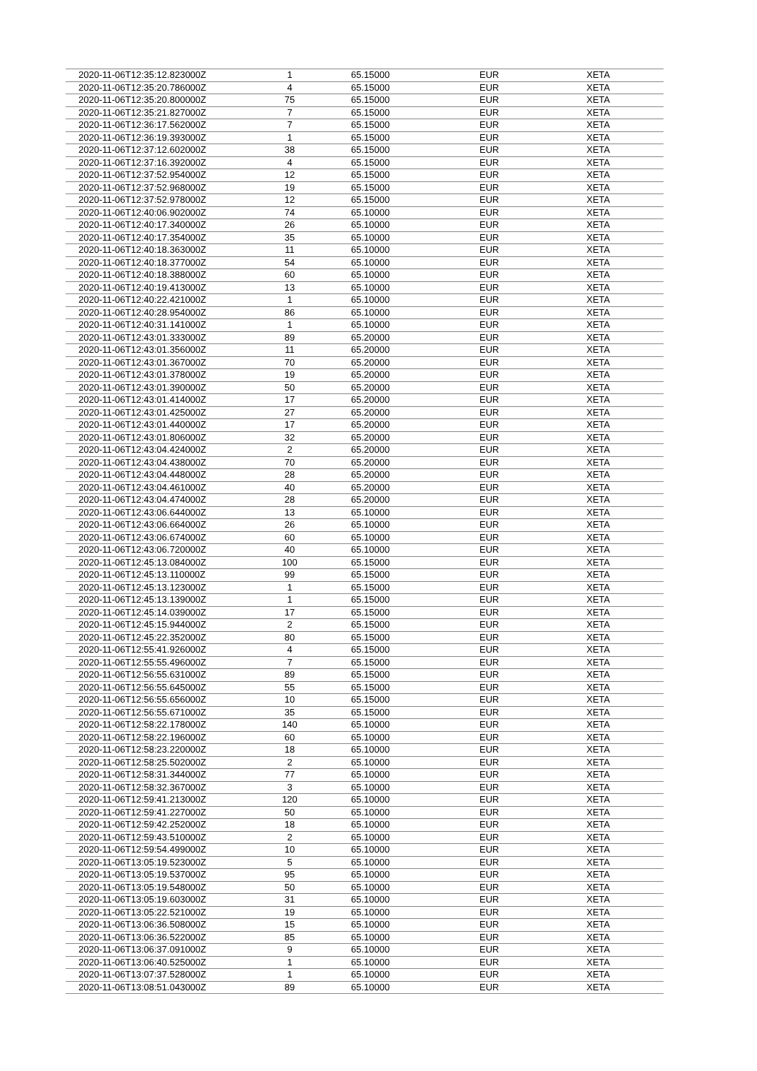| 2020-11-06T12:35:12.823000Z | 1 | 65.15000 | EUR | XETA |
| 2020-11-06T12:35:20.786000Z | 4 | 65.15000 | EUR | XETA |
| 2020-11-06T12:35:20.800000Z | 75 | 65.15000 | EUR | XETA |
| 2020-11-06T12:35:21.827000Z | 7 | 65.15000 | EUR | XETA |
| 2020-11-06T12:36:17.562000Z | 7 | 65.15000 | EUR | XETA |
| 2020-11-06T12:36:19.393000Z | 1 | 65.15000 | EUR | XETA |
| 2020-11-06T12:37:12.602000Z | 38 | 65.15000 | EUR | XETA |
| 2020-11-06T12:37:16.392000Z | 4 | 65.15000 | EUR | XETA |
| 2020-11-06T12:37:52.954000Z | 12 | 65.15000 | EUR | XETA |
| 2020-11-06T12:37:52.968000Z | 19 | 65.15000 | EUR | XETA |
| 2020-11-06T12:37:52.978000Z | 12 | 65.15000 | EUR | XETA |
| 2020-11-06T12:40:06.902000Z | 74 | 65.10000 | EUR | XETA |
| 2020-11-06T12:40:17.340000Z | 26 | 65.10000 | EUR | XETA |
| 2020-11-06T12:40:17.354000Z | 35 | 65.10000 | EUR | XETA |
| 2020-11-06T12:40:18.363000Z | 11 | 65.10000 | EUR | XETA |
| 2020-11-06T12:40:18.377000Z | 54 | 65.10000 | EUR | XETA |
| 2020-11-06T12:40:18.388000Z | 60 | 65.10000 | EUR | XETA |
| 2020-11-06T12:40:19.413000Z | 13 | 65.10000 | EUR | XETA |
| 2020-11-06T12:40:22.421000Z | 1 | 65.10000 | EUR | XETA |
| 2020-11-06T12:40:28.954000Z | 86 | 65.10000 | EUR | XETA |
| 2020-11-06T12:40:31.141000Z | 1 | 65.10000 | EUR | XETA |
| 2020-11-06T12:43:01.333000Z | 89 | 65.20000 | EUR | XETA |
| 2020-11-06T12:43:01.356000Z | 11 | 65.20000 | EUR | XETA |
| 2020-11-06T12:43:01.367000Z | 70 | 65.20000 | EUR | XETA |
| 2020-11-06T12:43:01.378000Z | 19 | 65.20000 | EUR | XETA |
| 2020-11-06T12:43:01.390000Z | 50 | 65.20000 | EUR | XETA |
| 2020-11-06T12:43:01.414000Z | 17 | 65.20000 | EUR | XETA |
| 2020-11-06T12:43:01.425000Z | 27 | 65.20000 | EUR | XETA |
| 2020-11-06T12:43:01.440000Z | 17 | 65.20000 | EUR | XETA |
| 2020-11-06T12:43:01.806000Z | 32 | 65.20000 | EUR | XETA |
| 2020-11-06T12:43:04.424000Z | 2 | 65.20000 | EUR | XETA |
| 2020-11-06T12:43:04.438000Z | 70 | 65.20000 | EUR | XETA |
| 2020-11-06T12:43:04.448000Z | 28 | 65.20000 | EUR | XETA |
| 2020-11-06T12:43:04.461000Z | 40 | 65.20000 | EUR | XETA |
| 2020-11-06T12:43:04.474000Z | 28 | 65.20000 | EUR | XETA |
| 2020-11-06T12:43:06.644000Z | 13 | 65.10000 | EUR | XETA |
| 2020-11-06T12:43:06.664000Z | 26 | 65.10000 | EUR | XETA |
| 2020-11-06T12:43:06.674000Z | 60 | 65.10000 | EUR | XETA |
| 2020-11-06T12:43:06.720000Z | 40 | 65.10000 | EUR | XETA |
| 2020-11-06T12:45:13.084000Z | 100 | 65.15000 | EUR | XETA |
| 2020-11-06T12:45:13.110000Z | 99 | 65.15000 | EUR | XETA |
| 2020-11-06T12:45:13.123000Z | 1 | 65.15000 | EUR | XETA |
| 2020-11-06T12:45:13.139000Z | 1 | 65.15000 | EUR | XETA |
| 2020-11-06T12:45:14.039000Z | 17 | 65.15000 | EUR | XETA |
| 2020-11-06T12:45:15.944000Z | 2 | 65.15000 | EUR | XETA |
| 2020-11-06T12:45:22.352000Z | 80 | 65.15000 | EUR | XETA |
| 2020-11-06T12:55:41.926000Z | 4 | 65.15000 | EUR | XETA |
| 2020-11-06T12:55:55.496000Z | 7 | 65.15000 | EUR | XETA |
| 2020-11-06T12:56:55.631000Z | 89 | 65.15000 | EUR | XETA |
| 2020-11-06T12:56:55.645000Z | 55 | 65.15000 | EUR | XETA |
| 2020-11-06T12:56:55.656000Z | 10 | 65.15000 | EUR | XETA |
| 2020-11-06T12:56:55.671000Z | 35 | 65.15000 | EUR | XETA |
| 2020-11-06T12:58:22.178000Z | 140 | 65.10000 | EUR | XETA |
| 2020-11-06T12:58:22.196000Z | 60 | 65.10000 | EUR | XETA |
| 2020-11-06T12:58:23.220000Z | 18 | 65.10000 | EUR | XETA |
| 2020-11-06T12:58:25.502000Z | 2 | 65.10000 | EUR | XETA |
| 2020-11-06T12:58:31.344000Z | 77 | 65.10000 | EUR | XETA |
| 2020-11-06T12:58:32.367000Z | 3 | 65.10000 | EUR | XETA |
| 2020-11-06T12:59:41.213000Z | 120 | 65.10000 | EUR | XETA |
| 2020-11-06T12:59:41.227000Z | 50 | 65.10000 | EUR | XETA |
| 2020-11-06T12:59:42.252000Z | 18 | 65.10000 | EUR | XETA |
| 2020-11-06T12:59:43.510000Z | 2 | 65.10000 | EUR | XETA |
| 2020-11-06T12:59:54.499000Z | 10 | 65.10000 | EUR | XETA |
| 2020-11-06T13:05:19.523000Z | 5 | 65.10000 | EUR | XETA |
| 2020-11-06T13:05:19.537000Z | 95 | 65.10000 | EUR | XETA |
| 2020-11-06T13:05:19.548000Z | 50 | 65.10000 | EUR | XETA |
| 2020-11-06T13:05:19.603000Z | 31 | 65.10000 | EUR | XETA |
| 2020-11-06T13:05:22.521000Z | 19 | 65.10000 | EUR | XETA |
| 2020-11-06T13:06:36.508000Z | 15 | 65.10000 | EUR | XETA |
| 2020-11-06T13:06:36.522000Z | 85 | 65.10000 | EUR | XETA |
| 2020-11-06T13:06:37.091000Z | 9 | 65.10000 | EUR | XETA |
| 2020-11-06T13:06:40.525000Z | 1 | 65.10000 | EUR | XETA |
| 2020-11-06T13:07:37.528000Z | 1 | 65.10000 | EUR | XETA |
| 2020-11-06T13:08:51.043000Z | 89 | 65.10000 | EUR | XETA |